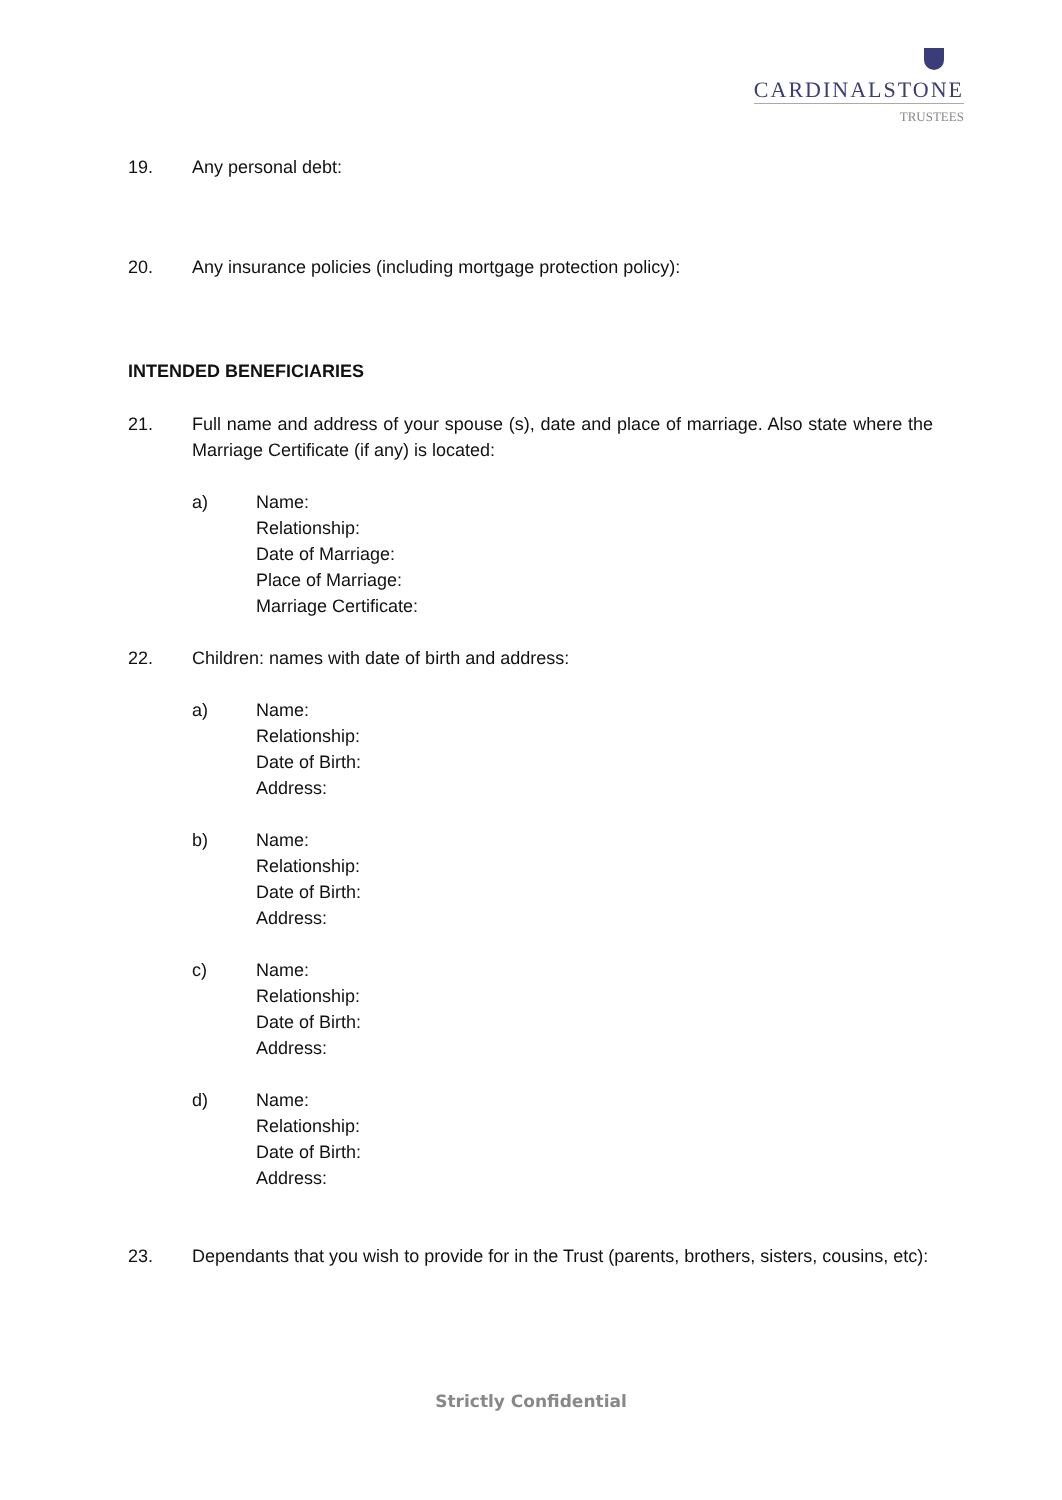CARDINALSTONE
TRUSTEES
19. Any personal debt:
20. Any insurance policies (including mortgage protection policy):
INTENDED BENEFICIARIES
21. Full name and address of your spouse (s), date and place of marriage. Also state where the Marriage Certificate (if any) is located:
a) Name:
Relationship:
Date of Marriage:
Place of Marriage:
Marriage Certificate:
22. Children: names with date of birth and address:
a) Name:
Relationship:
Date of Birth:
Address:
b) Name:
Relationship:
Date of Birth:
Address:
c) Name:
Relationship:
Date of Birth:
Address:
d) Name:
Relationship:
Date of Birth:
Address:
23. Dependants that you wish to provide for in the Trust (parents, brothers, sisters, cousins, etc):
Strictly Confidential